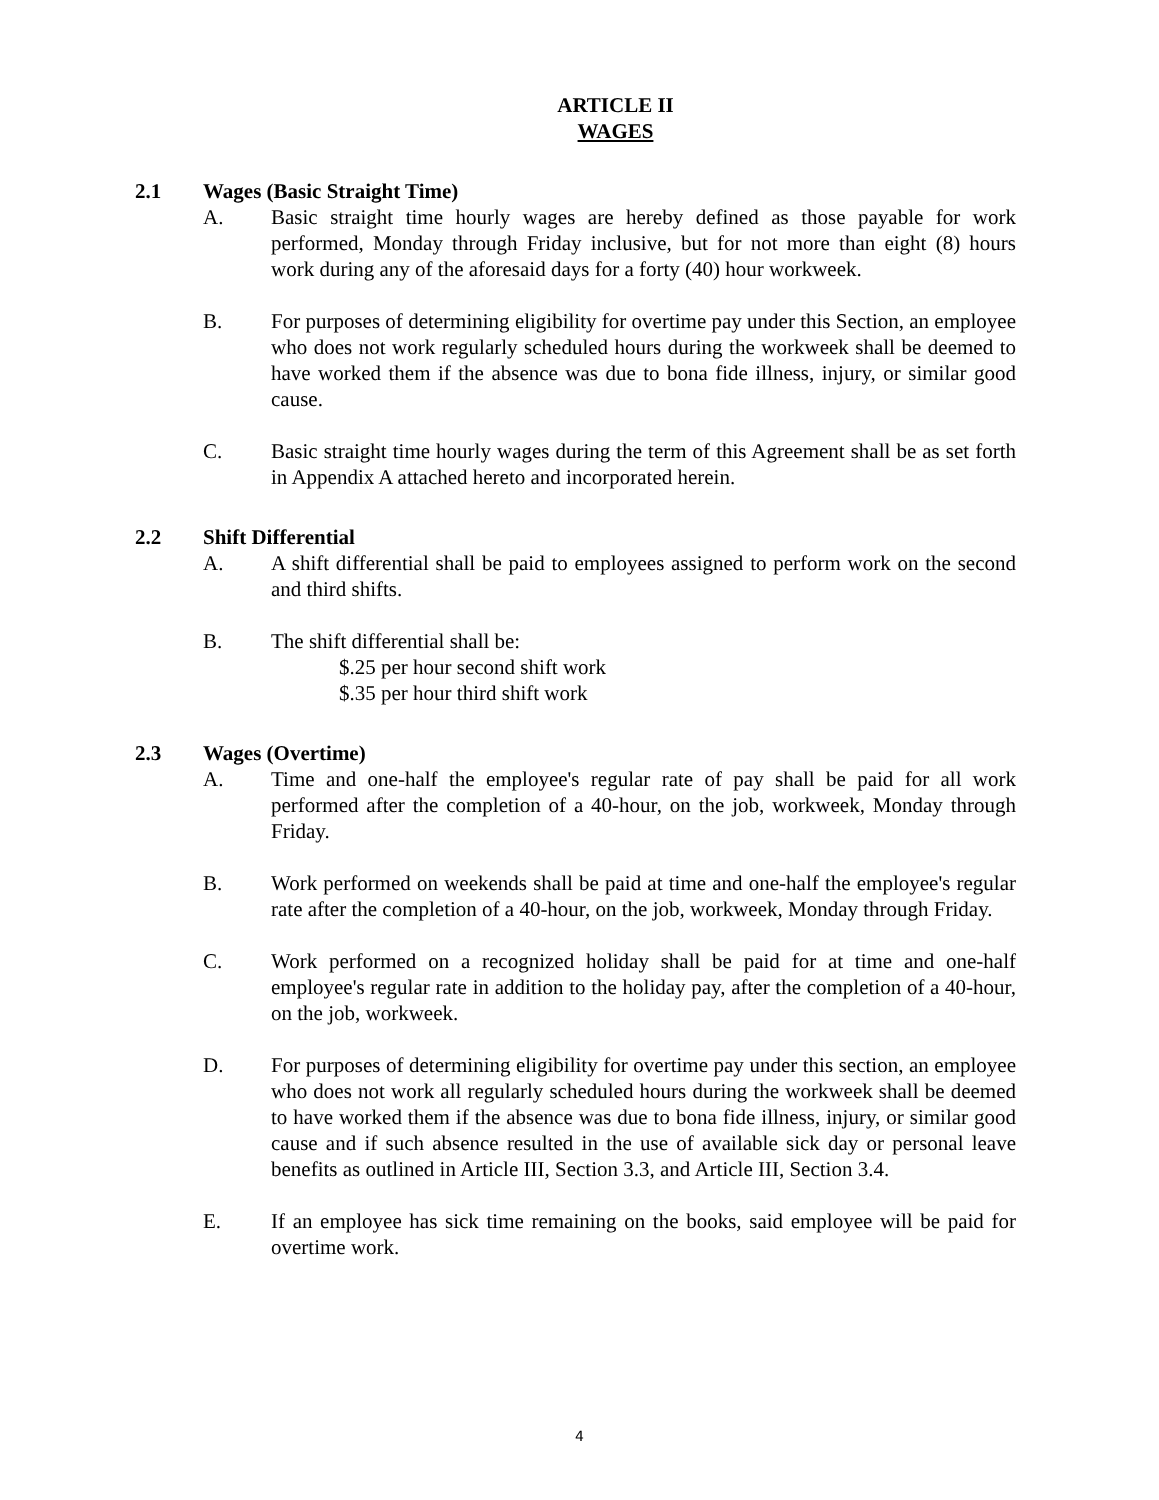ARTICLE II
WAGES
2.1 Wages (Basic Straight Time)
A. Basic straight time hourly wages are hereby defined as those payable for work performed, Monday through Friday inclusive, but for not more than eight (8) hours work during any of the aforesaid days for a forty (40) hour workweek.
B. For purposes of determining eligibility for overtime pay under this Section, an employee who does not work regularly scheduled hours during the workweek shall be deemed to have worked them if the absence was due to bona fide illness, injury, or similar good cause.
C. Basic straight time hourly wages during the term of this Agreement shall be as set forth in Appendix A attached hereto and incorporated herein.
2.2 Shift Differential
A. A shift differential shall be paid to employees assigned to perform work on the second and third shifts.
B. The shift differential shall be:
$.25 per hour second shift work
$.35 per hour third shift work
2.3 Wages (Overtime)
A. Time and one-half the employee's regular rate of pay shall be paid for all work performed after the completion of a 40-hour, on the job, workweek, Monday through Friday.
B. Work performed on weekends shall be paid at time and one-half the employee's regular rate after the completion of a 40-hour, on the job, workweek, Monday through Friday.
C. Work performed on a recognized holiday shall be paid for at time and one-half employee's regular rate in addition to the holiday pay, after the completion of a 40-hour, on the job, workweek.
D. For purposes of determining eligibility for overtime pay under this section, an employee who does not work all regularly scheduled hours during the workweek shall be deemed to have worked them if the absence was due to bona fide illness, injury, or similar good cause and if such absence resulted in the use of available sick day or personal leave benefits as outlined in Article III, Section 3.3, and Article III, Section 3.4.
E. If an employee has sick time remaining on the books, said employee will be paid for overtime work.
4